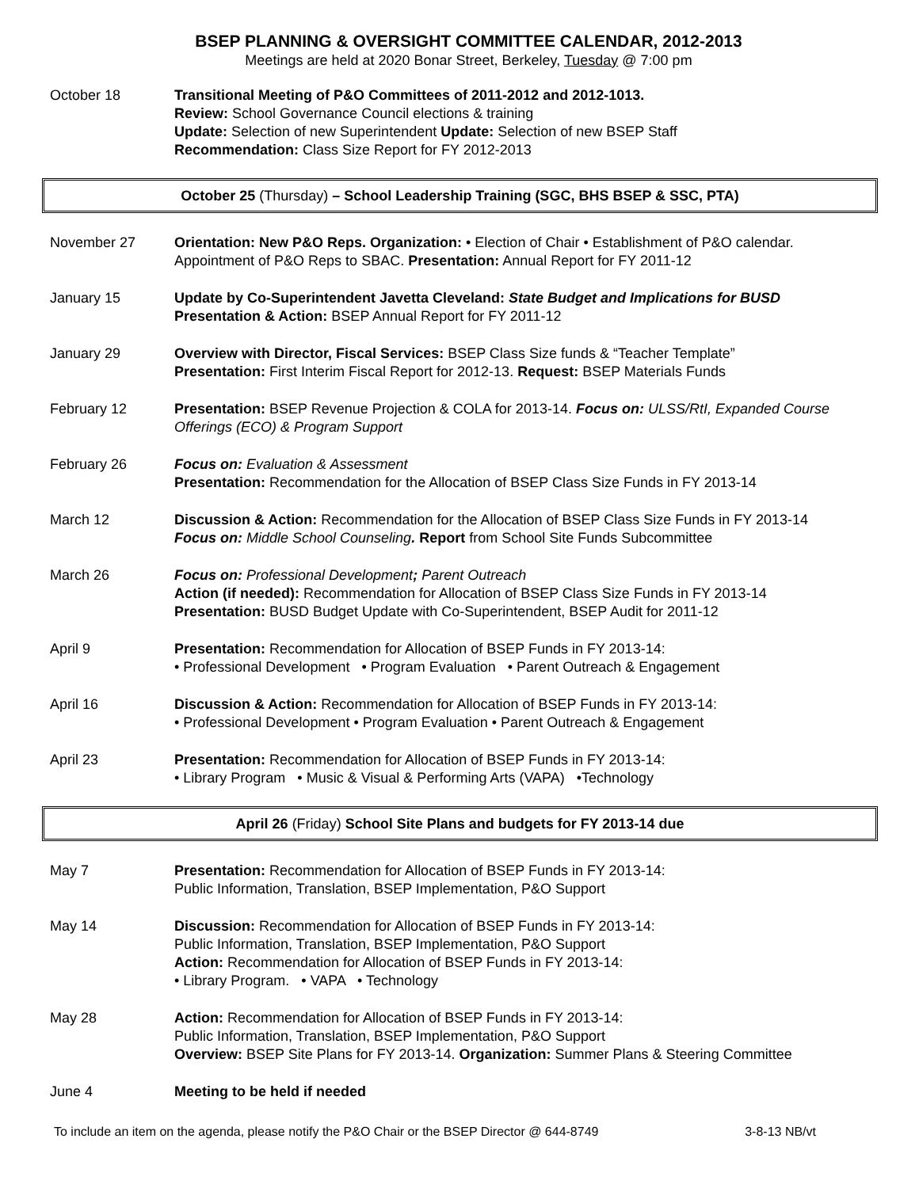BSEP PLANNING & OVERSIGHT COMMITTEE CALENDAR, 2012-2013
Meetings are held at 2020 Bonar Street, Berkeley, Tuesday @ 7:00 pm
October 18 Transitional Meeting of P&O Committees of 2011-2012 and 2012-1013.
Review: School Governance Council elections & training
Update: Selection of new Superintendent Update: Selection of new BSEP Staff
Recommendation: Class Size Report for FY 2012-2013
October 25 (Thursday) – School Leadership Training (SGC, BHS BSEP & SSC, PTA)
November 27 Orientation: New P&O Reps. Organization: • Election of Chair • Establishment of P&O calendar. Appointment of P&O Reps to SBAC. Presentation: Annual Report for FY 2011-12
January 15 Update by Co-Superintendent Javetta Cleveland: State Budget and Implications for BUSD
Presentation & Action: BSEP Annual Report for FY 2011-12
January 29 Overview with Director, Fiscal Services: BSEP Class Size funds & “Teacher Template”
Presentation: First Interim Fiscal Report for 2012-13. Request: BSEP Materials Funds
February 12 Presentation: BSEP Revenue Projection & COLA for 2013-14. Focus on: ULSS/RtI, Expanded Course Offerings (ECO) & Program Support
February 26 Focus on: Evaluation & Assessment
Presentation: Recommendation for the Allocation of BSEP Class Size Funds in FY 2013-14
March 12 Discussion & Action: Recommendation for the Allocation of BSEP Class Size Funds in FY 2013-14
Focus on: Middle School Counseling. Report from School Site Funds Subcommittee
March 26 Focus on: Professional Development; Parent Outreach
Action (if needed): Recommendation for Allocation of BSEP Class Size Funds in FY 2013-14
Presentation: BUSD Budget Update with Co-Superintendent, BSEP Audit for 2011-12
April 9 Presentation: Recommendation for Allocation of BSEP Funds in FY 2013-14:
• Professional Development • Program Evaluation • Parent Outreach & Engagement
April 16 Discussion & Action: Recommendation for Allocation of BSEP Funds in FY 2013-14:
• Professional Development • Program Evaluation • Parent Outreach & Engagement
April 23 Presentation: Recommendation for Allocation of BSEP Funds in FY 2013-14:
• Library Program • Music & Visual & Performing Arts (VAPA) •Technology
April 26 (Friday) School Site Plans and budgets for FY 2013-14 due
May 7 Presentation: Recommendation for Allocation of BSEP Funds in FY 2013-14:
Public Information, Translation, BSEP Implementation, P&O Support
May 14 Discussion: Recommendation for Allocation of BSEP Funds in FY 2013-14:
Public Information, Translation, BSEP Implementation, P&O Support
Action: Recommendation for Allocation of BSEP Funds in FY 2013-14:
• Library Program. • VAPA • Technology
May 28 Action: Recommendation for Allocation of BSEP Funds in FY 2013-14:
Public Information, Translation, BSEP Implementation, P&O Support
Overview: BSEP Site Plans for FY 2013-14. Organization: Summer Plans & Steering Committee
June 4 Meeting to be held if needed
To include an item on the agenda, please notify the P&O Chair or the BSEP Director @ 644-8749 3-8-13 NB/vt